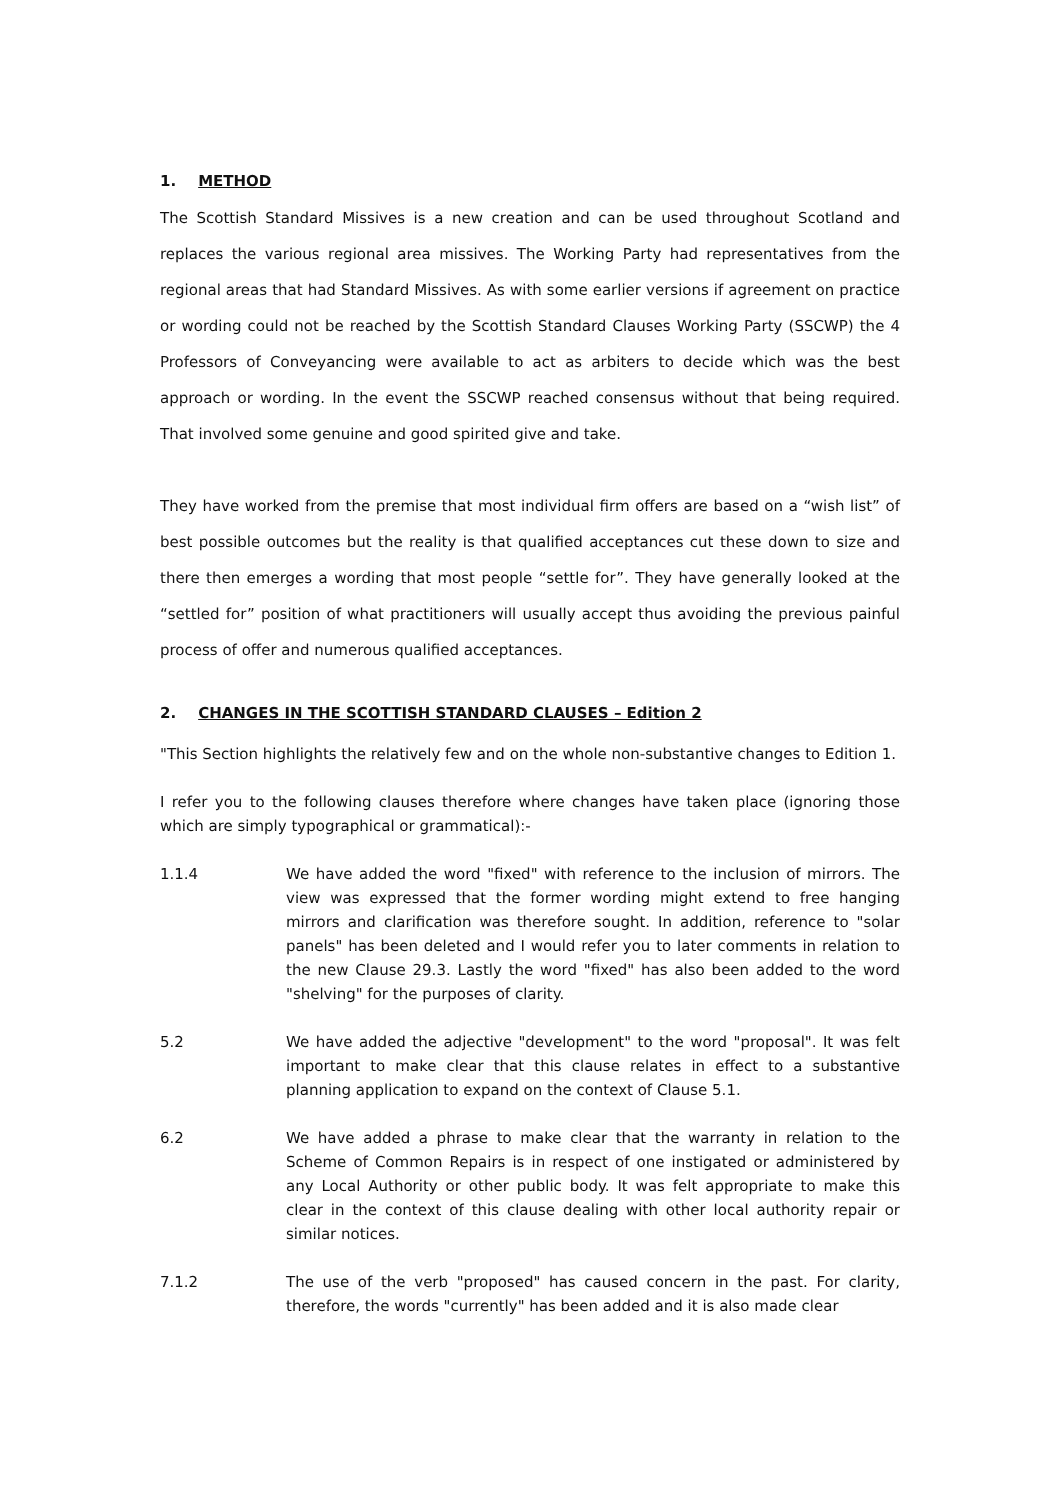1. METHOD
The Scottish Standard Missives is a new creation and can be used throughout Scotland and replaces the various regional area missives. The Working Party had representatives from the regional areas that had Standard Missives. As with some earlier versions if agreement on practice or wording could not be reached by the Scottish Standard Clauses Working Party (SSCWP) the 4 Professors of Conveyancing were available to act as arbiters to decide which was the best approach or wording. In the event the SSCWP reached consensus without that being required. That involved some genuine and good spirited give and take.
They have worked from the premise that most individual firm offers are based on a “wish list” of best possible outcomes but the reality is that qualified acceptances cut these down to size and there then emerges a wording that most people “settle for”. They have generally looked at the “settled for” position of what practitioners will usually accept thus avoiding the previous painful process of offer and numerous qualified acceptances.
2. CHANGES IN THE SCOTTISH STANDARD CLAUSES – Edition 2
"This Section highlights the relatively few and on the whole non-substantive changes to Edition 1.
I refer you to the following clauses therefore where changes have taken place (ignoring those which are simply typographical or grammatical):-
1.1.4 We have added the word "fixed" with reference to the inclusion of mirrors. The view was expressed that the former wording might extend to free hanging mirrors and clarification was therefore sought. In addition, reference to "solar panels" has been deleted and I would refer you to later comments in relation to the new Clause 29.3. Lastly the word "fixed" has also been added to the word "shelving" for the purposes of clarity.
5.2 We have added the adjective "development" to the word "proposal". It was felt important to make clear that this clause relates in effect to a substantive planning application to expand on the context of Clause 5.1.
6.2 We have added a phrase to make clear that the warranty in relation to the Scheme of Common Repairs is in respect of one instigated or administered by any Local Authority or other public body. It was felt appropriate to make this clear in the context of this clause dealing with other local authority repair or similar notices.
7.1.2 The use of the verb "proposed" has caused concern in the past. For clarity, therefore, the words "currently" has been added and it is also made clear